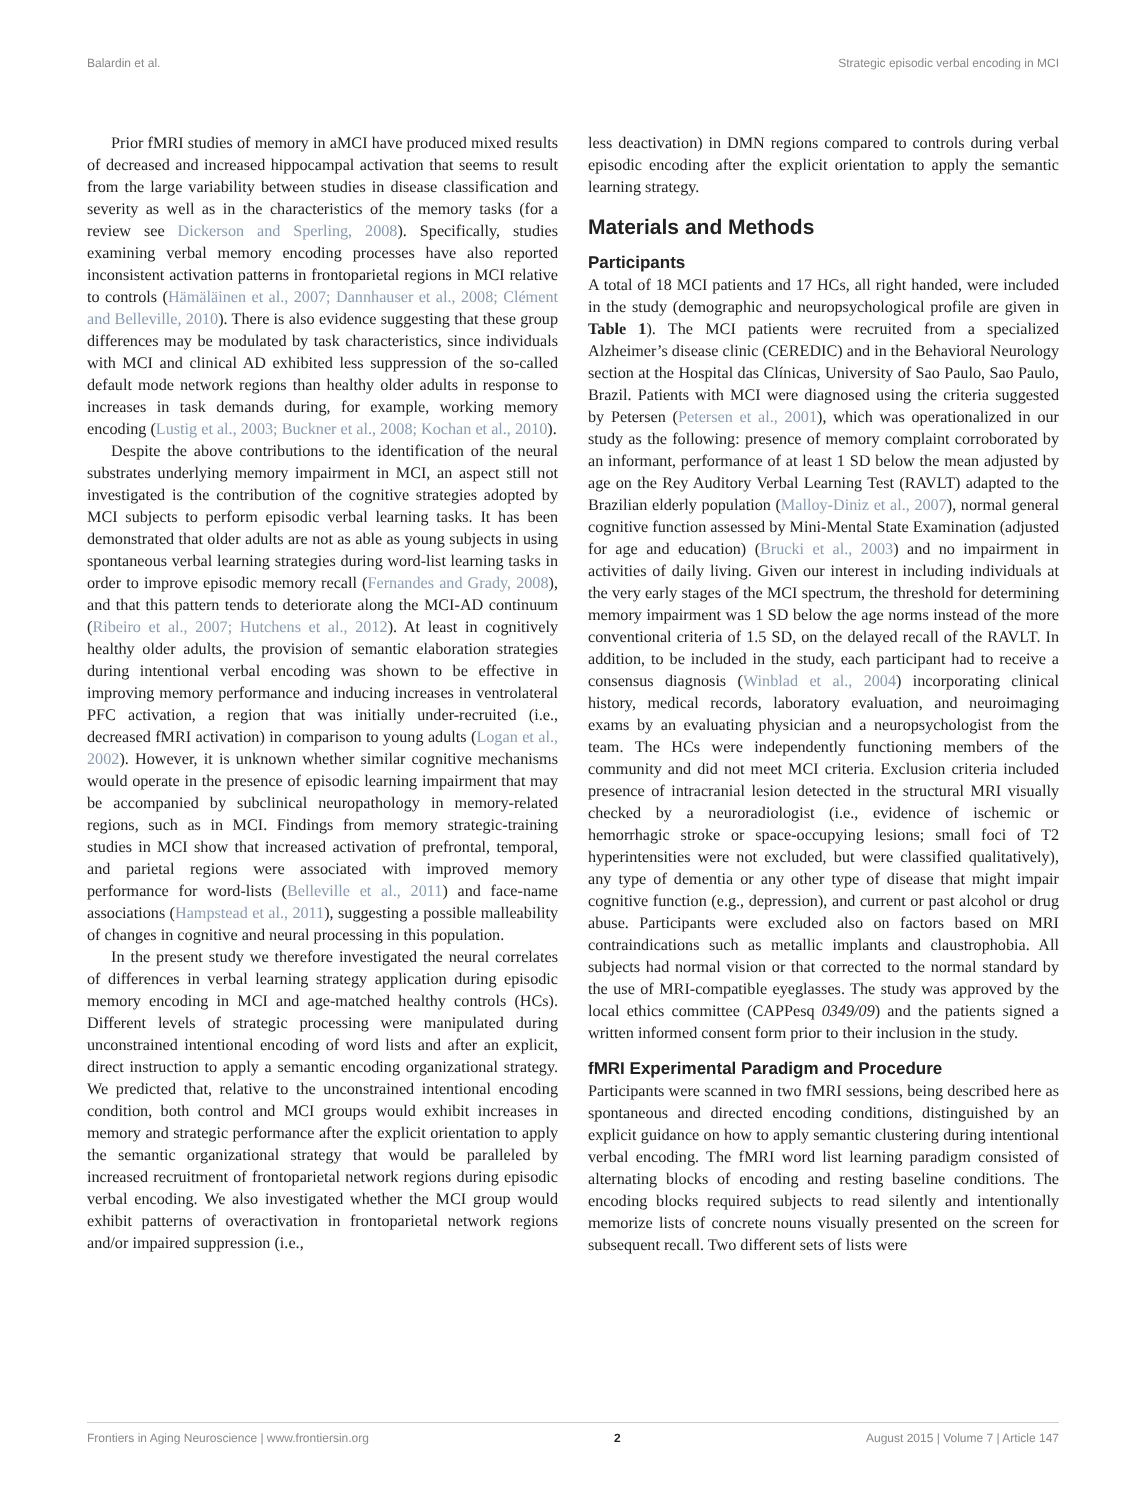Balardin et al. Strategic episodic verbal encoding in MCI
Prior fMRI studies of memory in aMCI have produced mixed results of decreased and increased hippocampal activation that seems to result from the large variability between studies in disease classification and severity as well as in the characteristics of the memory tasks (for a review see Dickerson and Sperling, 2008). Specifically, studies examining verbal memory encoding processes have also reported inconsistent activation patterns in frontoparietal regions in MCI relative to controls (Hämäläinen et al., 2007; Dannhauser et al., 2008; Clément and Belleville, 2010). There is also evidence suggesting that these group differences may be modulated by task characteristics, since individuals with MCI and clinical AD exhibited less suppression of the so-called default mode network regions than healthy older adults in response to increases in task demands during, for example, working memory encoding (Lustig et al., 2003; Buckner et al., 2008; Kochan et al., 2010).
Despite the above contributions to the identification of the neural substrates underlying memory impairment in MCI, an aspect still not investigated is the contribution of the cognitive strategies adopted by MCI subjects to perform episodic verbal learning tasks. It has been demonstrated that older adults are not as able as young subjects in using spontaneous verbal learning strategies during word-list learning tasks in order to improve episodic memory recall (Fernandes and Grady, 2008), and that this pattern tends to deteriorate along the MCI-AD continuum (Ribeiro et al., 2007; Hutchens et al., 2012). At least in cognitively healthy older adults, the provision of semantic elaboration strategies during intentional verbal encoding was shown to be effective in improving memory performance and inducing increases in ventrolateral PFC activation, a region that was initially under-recruited (i.e., decreased fMRI activation) in comparison to young adults (Logan et al., 2002). However, it is unknown whether similar cognitive mechanisms would operate in the presence of episodic learning impairment that may be accompanied by subclinical neuropathology in memory-related regions, such as in MCI. Findings from memory strategic-training studies in MCI show that increased activation of prefrontal, temporal, and parietal regions were associated with improved memory performance for word-lists (Belleville et al., 2011) and face-name associations (Hampstead et al., 2011), suggesting a possible malleability of changes in cognitive and neural processing in this population.
In the present study we therefore investigated the neural correlates of differences in verbal learning strategy application during episodic memory encoding in MCI and age-matched healthy controls (HCs). Different levels of strategic processing were manipulated during unconstrained intentional encoding of word lists and after an explicit, direct instruction to apply a semantic encoding organizational strategy. We predicted that, relative to the unconstrained intentional encoding condition, both control and MCI groups would exhibit increases in memory and strategic performance after the explicit orientation to apply the semantic organizational strategy that would be paralleled by increased recruitment of frontoparietal network regions during episodic verbal encoding. We also investigated whether the MCI group would exhibit patterns of overactivation in frontoparietal network regions and/or impaired suppression (i.e.,
less deactivation) in DMN regions compared to controls during verbal episodic encoding after the explicit orientation to apply the semantic learning strategy.
Materials and Methods
Participants
A total of 18 MCI patients and 17 HCs, all right handed, were included in the study (demographic and neuropsychological profile are given in Table 1). The MCI patients were recruited from a specialized Alzheimer’s disease clinic (CEREDIC) and in the Behavioral Neurology section at the Hospital das Clínicas, University of Sao Paulo, Sao Paulo, Brazil. Patients with MCI were diagnosed using the criteria suggested by Petersen (Petersen et al., 2001), which was operationalized in our study as the following: presence of memory complaint corroborated by an informant, performance of at least 1 SD below the mean adjusted by age on the Rey Auditory Verbal Learning Test (RAVLT) adapted to the Brazilian elderly population (Malloy-Diniz et al., 2007), normal general cognitive function assessed by Mini-Mental State Examination (adjusted for age and education) (Brucki et al., 2003) and no impairment in activities of daily living. Given our interest in including individuals at the very early stages of the MCI spectrum, the threshold for determining memory impairment was 1 SD below the age norms instead of the more conventional criteria of 1.5 SD, on the delayed recall of the RAVLT. In addition, to be included in the study, each participant had to receive a consensus diagnosis (Winblad et al., 2004) incorporating clinical history, medical records, laboratory evaluation, and neuroimaging exams by an evaluating physician and a neuropsychologist from the team. The HCs were independently functioning members of the community and did not meet MCI criteria. Exclusion criteria included presence of intracranial lesion detected in the structural MRI visually checked by a neuroradiologist (i.e., evidence of ischemic or hemorrhagic stroke or space-occupying lesions; small foci of T2 hyperintensities were not excluded, but were classified qualitatively), any type of dementia or any other type of disease that might impair cognitive function (e.g., depression), and current or past alcohol or drug abuse. Participants were excluded also on factors based on MRI contraindications such as metallic implants and claustrophobia. All subjects had normal vision or that corrected to the normal standard by the use of MRI-compatible eyeglasses. The study was approved by the local ethics committee (CAPPesq 0349/09) and the patients signed a written informed consent form prior to their inclusion in the study.
fMRI Experimental Paradigm and Procedure
Participants were scanned in two fMRI sessions, being described here as spontaneous and directed encoding conditions, distinguished by an explicit guidance on how to apply semantic clustering during intentional verbal encoding. The fMRI word list learning paradigm consisted of alternating blocks of encoding and resting baseline conditions. The encoding blocks required subjects to read silently and intentionally memorize lists of concrete nouns visually presented on the screen for subsequent recall. Two different sets of lists were
Frontiers in Aging Neuroscience | www.frontiersin.org 2 August 2015 | Volume 7 | Article 147